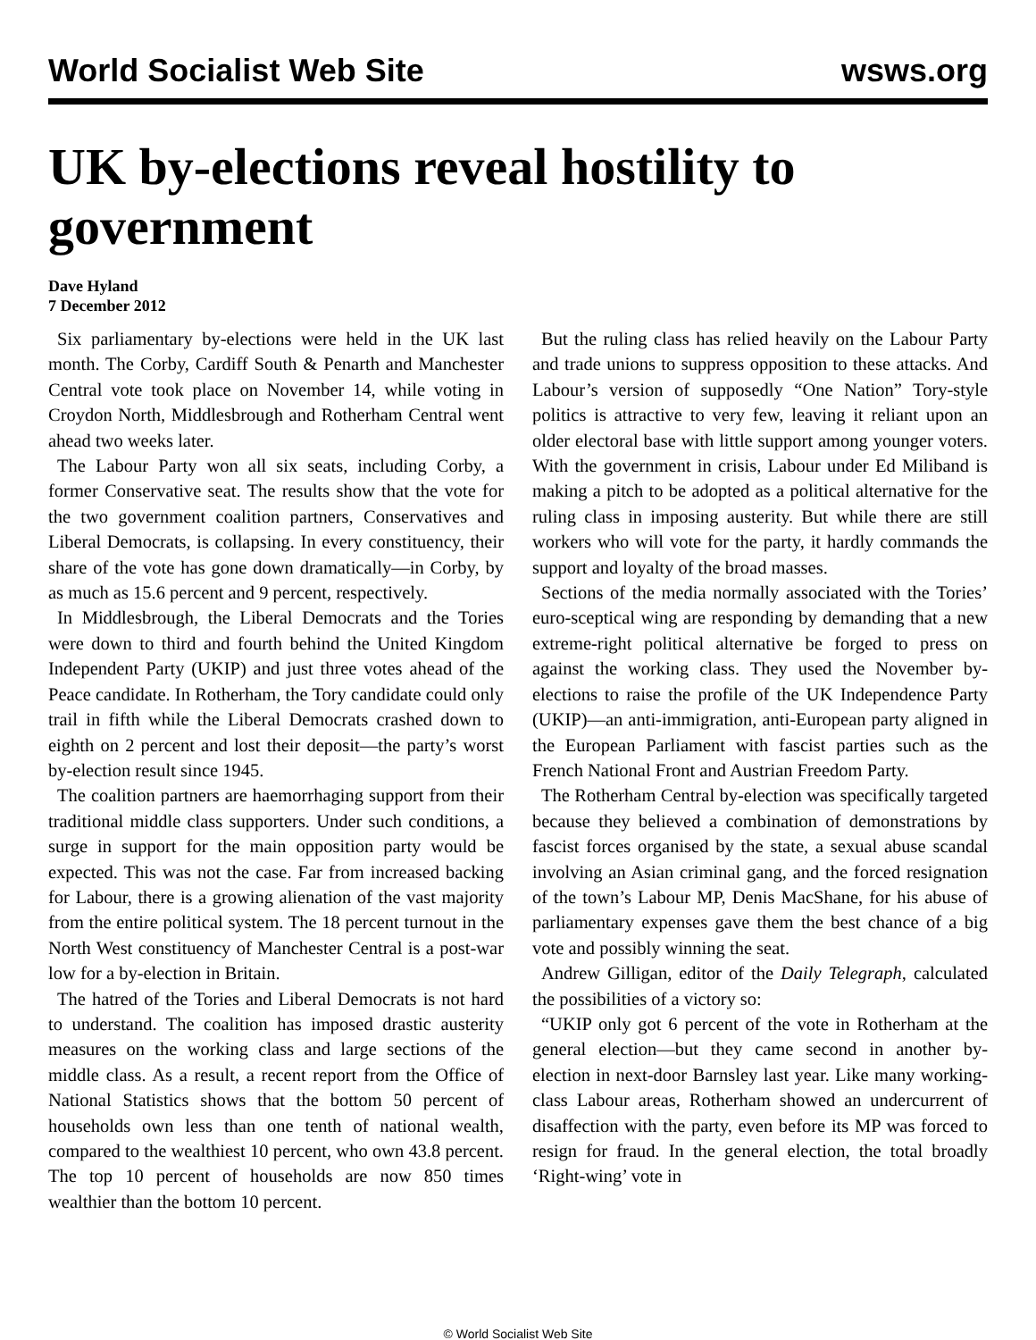World Socialist Web Site wsws.org
UK by-elections reveal hostility to government
Dave Hyland
7 December 2012
Six parliamentary by-elections were held in the UK last month. The Corby, Cardiff South & Penarth and Manchester Central vote took place on November 14, while voting in Croydon North, Middlesbrough and Rotherham Central went ahead two weeks later.
The Labour Party won all six seats, including Corby, a former Conservative seat. The results show that the vote for the two government coalition partners, Conservatives and Liberal Democrats, is collapsing. In every constituency, their share of the vote has gone down dramatically—in Corby, by as much as 15.6 percent and 9 percent, respectively.
In Middlesbrough, the Liberal Democrats and the Tories were down to third and fourth behind the United Kingdom Independent Party (UKIP) and just three votes ahead of the Peace candidate. In Rotherham, the Tory candidate could only trail in fifth while the Liberal Democrats crashed down to eighth on 2 percent and lost their deposit—the party’s worst by-election result since 1945.
The coalition partners are haemorrhaging support from their traditional middle class supporters. Under such conditions, a surge in support for the main opposition party would be expected. This was not the case. Far from increased backing for Labour, there is a growing alienation of the vast majority from the entire political system. The 18 percent turnout in the North West constituency of Manchester Central is a post-war low for a by-election in Britain.
The hatred of the Tories and Liberal Democrats is not hard to understand. The coalition has imposed drastic austerity measures on the working class and large sections of the middle class. As a result, a recent report from the Office of National Statistics shows that the bottom 50 percent of households own less than one tenth of national wealth, compared to the wealthiest 10 percent, who own 43.8 percent. The top 10 percent of households are now 850 times wealthier than the bottom 10 percent.
But the ruling class has relied heavily on the Labour Party and trade unions to suppress opposition to these attacks. And Labour’s version of supposedly “One Nation” Tory-style politics is attractive to very few, leaving it reliant upon an older electoral base with little support among younger voters. With the government in crisis, Labour under Ed Miliband is making a pitch to be adopted as a political alternative for the ruling class in imposing austerity. But while there are still workers who will vote for the party, it hardly commands the support and loyalty of the broad masses.
Sections of the media normally associated with the Tories’ euro-sceptical wing are responding by demanding that a new extreme-right political alternative be forged to press on against the working class. They used the November by-elections to raise the profile of the UK Independence Party (UKIP)—an anti-immigration, anti-European party aligned in the European Parliament with fascist parties such as the French National Front and Austrian Freedom Party.
The Rotherham Central by-election was specifically targeted because they believed a combination of demonstrations by fascist forces organised by the state, a sexual abuse scandal involving an Asian criminal gang, and the forced resignation of the town’s Labour MP, Denis MacShane, for his abuse of parliamentary expenses gave them the best chance of a big vote and possibly winning the seat.
Andrew Gilligan, editor of the Daily Telegraph, calculated the possibilities of a victory so:
“UKIP only got 6 percent of the vote in Rotherham at the general election—but they came second in another by-election in next-door Barnsley last year. Like many working-class Labour areas, Rotherham showed an undercurrent of disaffection with the party, even before its MP was forced to resign for fraud. In the general election, the total broadly ‘Right-wing’ vote in
© World Socialist Web Site